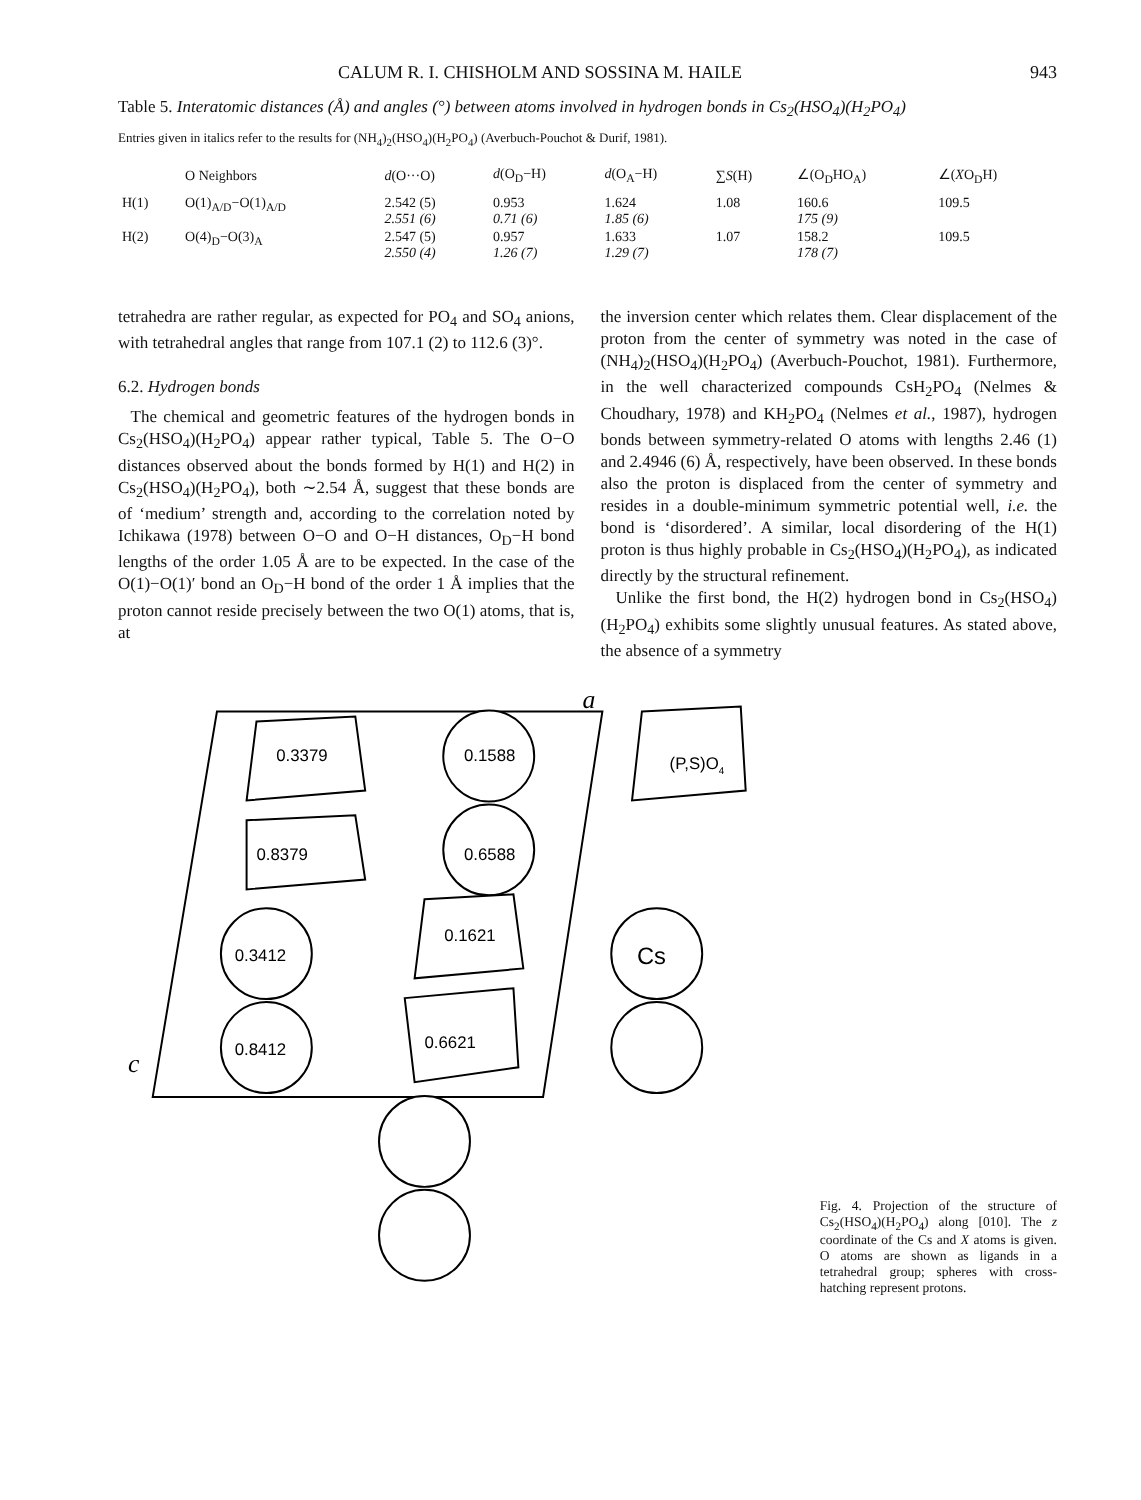CALUM R. I. CHISHOLM AND SOSSINA M. HAILE 943
Table 5. Interatomic distances (Å) and angles (°) between atoms involved in hydrogen bonds in Cs<sub>2</sub>(HSO<sub>4</sub>)(H<sub>2</sub>PO<sub>4</sub>)
Entries given in italics refer to the results for (NH<sub>4</sub>)<sub>2</sub>(HSO<sub>4</sub>)(H<sub>2</sub>PO<sub>4</sub>) (Averbuch-Pouchot & Durif, 1981).
| | O Neighbors | d (O···O) | d (O<sub>D</sub>−H) | d (O<sub>A</sub>−H) | ∑ S (H) | ∠(O<sub>D</sub>HO<sub>A</sub>) | ∠( X O<sub>D</sub>H) |
| --- | --- | --- | --- | --- | --- | --- | --- |
| H(1) | O(1)<sub>A/D</sub>−O(1)<sub>A/D</sub> | 2.542 (5) 2.551 (6) | 0.953 0.71 (6) | 1.624 1.85 (6) | 1.08 | 160.6 175 (9) | 109.5 |
| H(2) | O(4)<sub>D</sub>−O(3)<sub>A</sub> | 2.547 (5) 2.550 (4) | 0.957 1.26 (7) | 1.633 1.29 (7) | 1.07 | 158.2 178 (7) | 109.5 |
tetrahedra are rather regular, as expected for PO<sub>4</sub> and SO<sub>4</sub> anions, with tetrahedral angles that range from 107.1 (2) to 112.6 (3)°.
6.2. Hydrogen bonds
The chemical and geometric features of the hydrogen bonds in Cs<sub>2</sub>(HSO<sub>4</sub>)(H<sub>2</sub>PO<sub>4</sub>) appear rather typical, Table 5. The O−O distances observed about the bonds formed by H(1) and H(2) in Cs<sub>2</sub>(HSO<sub>4</sub>)(H<sub>2</sub>PO<sub>4</sub>), both ∼2.54 Å, suggest that these bonds are of ‘medium’ strength and, according to the correlation noted by Ichikawa (1978) between O−O and O−H distances, O<sub>D</sub>−H bond lengths of the order 1.05 Å are to be expected. In the case of the O(1)−O(1)′ bond an O<sub>D</sub>−H bond of the order 1 Å implies that the proton cannot reside precisely between the two O(1) atoms, that is, at
the inversion center which relates them. Clear displacement of the proton from the center of symmetry was noted in the case of (NH<sub>4</sub>)<sub>2</sub>(HSO<sub>4</sub>)(H<sub>2</sub>PO<sub>4</sub>) (Averbuch-Pouchot, 1981). Furthermore, in the well characterized compounds CsH<sub>2</sub>PO<sub>4</sub> (Nelmes & Choudhary, 1978) and KH<sub>2</sub>PO<sub>4</sub> (Nelmes et al., 1987), hydrogen bonds between symmetry-related O atoms with lengths 2.46 (1) and 2.4946 (6) Å, respectively, have been observed. In these bonds also the proton is displaced from the center of symmetry and resides in a double-minimum symmetric potential well, i.e. the bond is ‘disordered’. A similar, local disordering of the H(1) proton is thus highly probable in Cs<sub>2</sub>(HSO<sub>4</sub>)(H<sub>2</sub>PO<sub>4</sub>), as indicated directly by the structural refinement.
Unlike the first bond, the H(2) hydrogen bond in Cs<sub>2</sub>(HSO<sub>4</sub>)(H<sub>2</sub>PO<sub>4</sub>) exhibits some slightly unusual features. As stated above, the absence of a symmetry
a
c
0.3379
0.1588
0.8379
0.6588
0.3412
0.1621
0.8412
0.6621
Cs
(P,S)O4
Fig. 4. Projection of the structure of Cs<sub>2</sub>(HSO<sub>4</sub>)(H<sub>2</sub>PO<sub>4</sub>) along [010]. The z coordinate of the Cs and X atoms is given. O atoms are shown as ligands in a tetrahedral group; spheres with cross-hatching represent protons.